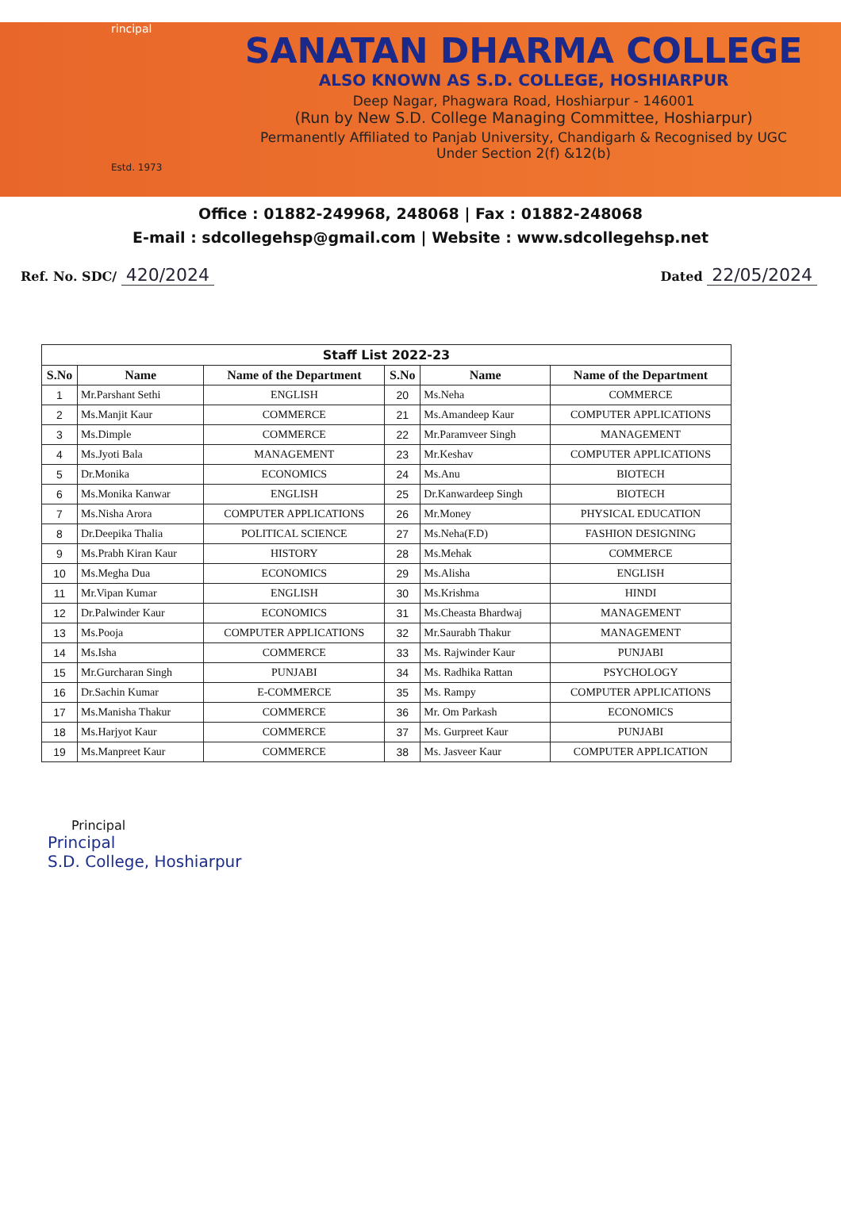rincipal
Estd. 1973
SANATAN DHARMA COLLEGE
ALSO KNOWN AS S.D. COLLEGE, HOSHIARPUR
Deep Nagar, Phagwara Road, Hoshiarpur - 146001
(Run by New S.D. College Managing Committee, Hoshiarpur)
Permanently Affiliated to Panjab University, Chandigarh & Recognised by UGC
Under Section 2(f) &12(b)
Office : 01882-249968, 248068 | Fax : 01882-248068
E-mail : sdcollegehsp@gmail.com | Website : www.sdcollegehsp.net
Ref. No. SDC/ 420/2024
Dated 22/05/2024
| Staff List 2022-23 | | | | | |
| --- | --- | --- | --- | --- | --- |
| S.No | Name | Name of the Department | S.No | Name | Name of the Department |
| 1 | Mr.Parshant Sethi | ENGLISH | 20 | Ms.Neha | COMMERCE |
| 2 | Ms.Manjit Kaur | COMMERCE | 21 | Ms.Amandeep Kaur | COMPUTER APPLICATIONS |
| 3 | Ms.Dimple | COMMERCE | 22 | Mr.Paramveer Singh | MANAGEMENT |
| 4 | Ms.Jyoti Bala | MANAGEMENT | 23 | Mr.Keshav | COMPUTER APPLICATIONS |
| 5 | Dr.Monika | ECONOMICS | 24 | Ms.Anu | BIOTECH |
| 6 | Ms.Monika Kanwar | ENGLISH | 25 | Dr.Kanwardeep Singh | BIOTECH |
| 7 | Ms.Nisha Arora | COMPUTER APPLICATIONS | 26 | Mr.Money | PHYSICAL EDUCATION |
| 8 | Dr.Deepika Thalia | POLITICAL SCIENCE | 27 | Ms.Neha(F.D) | FASHION DESIGNING |
| 9 | Ms.Prabh Kiran Kaur | HISTORY | 28 | Ms.Mehak | COMMERCE |
| 10 | Ms.Megha Dua | ECONOMICS | 29 | Ms.Alisha | ENGLISH |
| 11 | Mr.Vipan Kumar | ENGLISH | 30 | Ms.Krishma | HINDI |
| 12 | Dr.Palwinder Kaur | ECONOMICS | 31 | Ms.Cheasta Bhardwaj | MANAGEMENT |
| 13 | Ms.Pooja | COMPUTER APPLICATIONS | 32 | Mr.Saurabh Thakur | MANAGEMENT |
| 14 | Ms.Isha | COMMERCE | 33 | Ms. Rajwinder Kaur | PUNJABI |
| 15 | Mr.Gurcharan Singh | PUNJABI | 34 | Ms. Radhika Rattan | PSYCHOLOGY |
| 16 | Dr.Sachin Kumar | E-COMMERCE | 35 | Ms. Rampy | COMPUTER APPLICATIONS |
| 17 | Ms.Manisha Thakur | COMMERCE | 36 | Mr. Om Parkash | ECONOMICS |
| 18 | Ms.Harjyot Kaur | COMMERCE | 37 | Ms. Gurpreet Kaur | PUNJABI |
| 19 | Ms.Manpreet Kaur | COMMERCE | 38 | Ms. Jasveer Kaur | COMPUTER APPLICATION |
Principal
Principal
S.D. College, Hoshiarpur